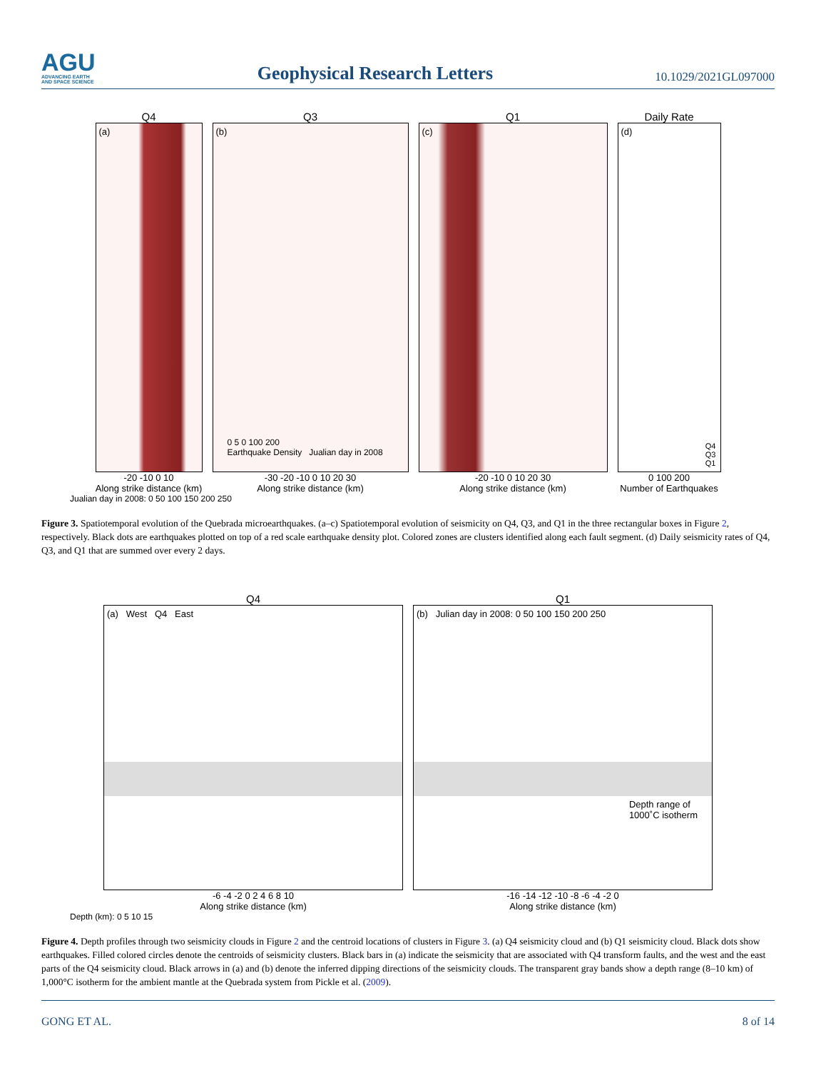AGU
ADVANCING EARTH
AND SPACE SCIENCE
Geophysical Research Letters
10.1029/2021GL097000
Q4
(a)
-20 -10 0 10
Along strike distance (km)
Q3
(b)
0 5 0 100 200
Earthquake Density Jualian day in 2008
-30 -20 -10 0 10 20 30
Along strike distance (km)
Q1
(c)
-20 -10 0 10 20 30
Along strike distance (km)
Daily Rate
(d)
Q4
Q3
Q1
0 100 200
Number of Earthquakes
Jualian day in 2008: 0 50 100 150 200 250
Figure 3. Spatiotemporal evolution of the Quebrada microearthquakes. (a–c) Spatiotemporal evolution of seismicity on Q4, Q3, and Q1 in the three rectangular boxes in Figure 2, respectively. Black dots are earthquakes plotted on top of a red scale earthquake density plot. Colored zones are clusters identified along each fault segment. (d) Daily seismicity rates of Q4, Q3, and Q1 that are summed over every 2 days.
Q4
(a) West Q4 East
-6 -4 -2 0 2 4 6 8 10
Along strike distance (km)
Q1
(b) Julian day in 2008: 0 50 100 150 200 250
Depth range of
1000˚C isotherm
-16 -14 -12 -10 -8 -6 -4 -2 0
Along strike distance (km)
Depth (km): 0 5 10 15
Figure 4. Depth profiles through two seismicity clouds in Figure 2 and the centroid locations of clusters in Figure 3. (a) Q4 seismicity cloud and (b) Q1 seismicity cloud. Black dots show earthquakes. Filled colored circles denote the centroids of seismicity clusters. Black bars in (a) indicate the seismicity that are associated with Q4 transform faults, and the west and the east parts of the Q4 seismicity cloud. Black arrows in (a) and (b) denote the inferred dipping directions of the seismicity clouds. The transparent gray bands show a depth range (8–10 km) of 1,000°C isotherm for the ambient mantle at the Quebrada system from Pickle et al. (2009).
GONG ET AL. 8 of 14